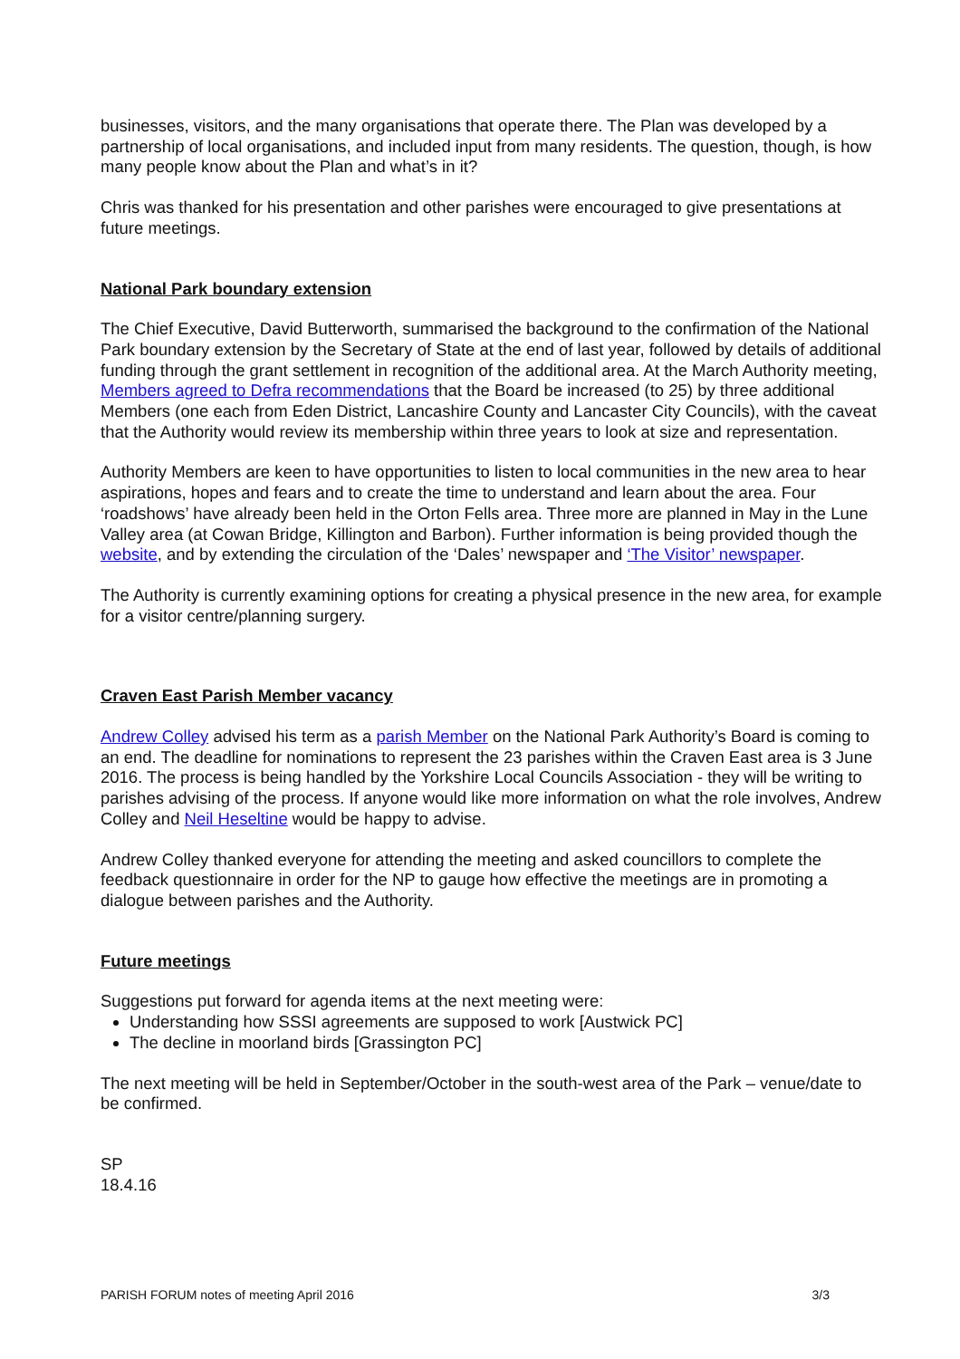businesses, visitors, and the many organisations that operate there. The Plan was developed by a partnership of local organisations, and included input from many residents. The question, though, is how many people know about the Plan and what’s in it?
Chris was thanked for his presentation and other parishes were encouraged to give presentations at future meetings.
National Park boundary extension
The Chief Executive, David Butterworth, summarised the background to the confirmation of the National Park boundary extension by the Secretary of State at the end of last year, followed by details of additional funding through the grant settlement in recognition of the additional area. At the March Authority meeting, Members agreed to Defra recommendations that the Board be increased (to 25) by three additional Members (one each from Eden District, Lancashire County and Lancaster City Councils), with the caveat that the Authority would review its membership within three years to look at size and representation.
Authority Members are keen to have opportunities to listen to local communities in the new area to hear aspirations, hopes and fears and to create the time to understand and learn about the area. Four ‘roadshows’ have already been held in the Orton Fells area. Three more are planned in May in the Lune Valley area (at Cowan Bridge, Killington and Barbon). Further information is being provided though the website, and by extending the circulation of the ‘Dales’ newspaper and ‘The Visitor’ newspaper.
The Authority is currently examining options for creating a physical presence in the new area, for example for a visitor centre/planning surgery.
Craven East Parish Member vacancy
Andrew Colley advised his term as a parish Member on the National Park Authority’s Board is coming to an end. The deadline for nominations to represent the 23 parishes within the Craven East area is 3 June 2016. The process is being handled by the Yorkshire Local Councils Association - they will be writing to parishes advising of the process. If anyone would like more information on what the role involves, Andrew Colley and Neil Heseltine would be happy to advise.
Andrew Colley thanked everyone for attending the meeting and asked councillors to complete the feedback questionnaire in order for the NP to gauge how effective the meetings are in promoting a dialogue between parishes and the Authority.
Future meetings
Suggestions put forward for agenda items at the next meeting were:
Understanding how SSSI agreements are supposed to work [Austwick PC]
The decline in moorland birds [Grassington PC]
The next meeting will be held in September/October in the south-west area of the Park – venue/date to be confirmed.
SP
18.4.16
PARISH FORUM notes of meeting April 2016 3/3